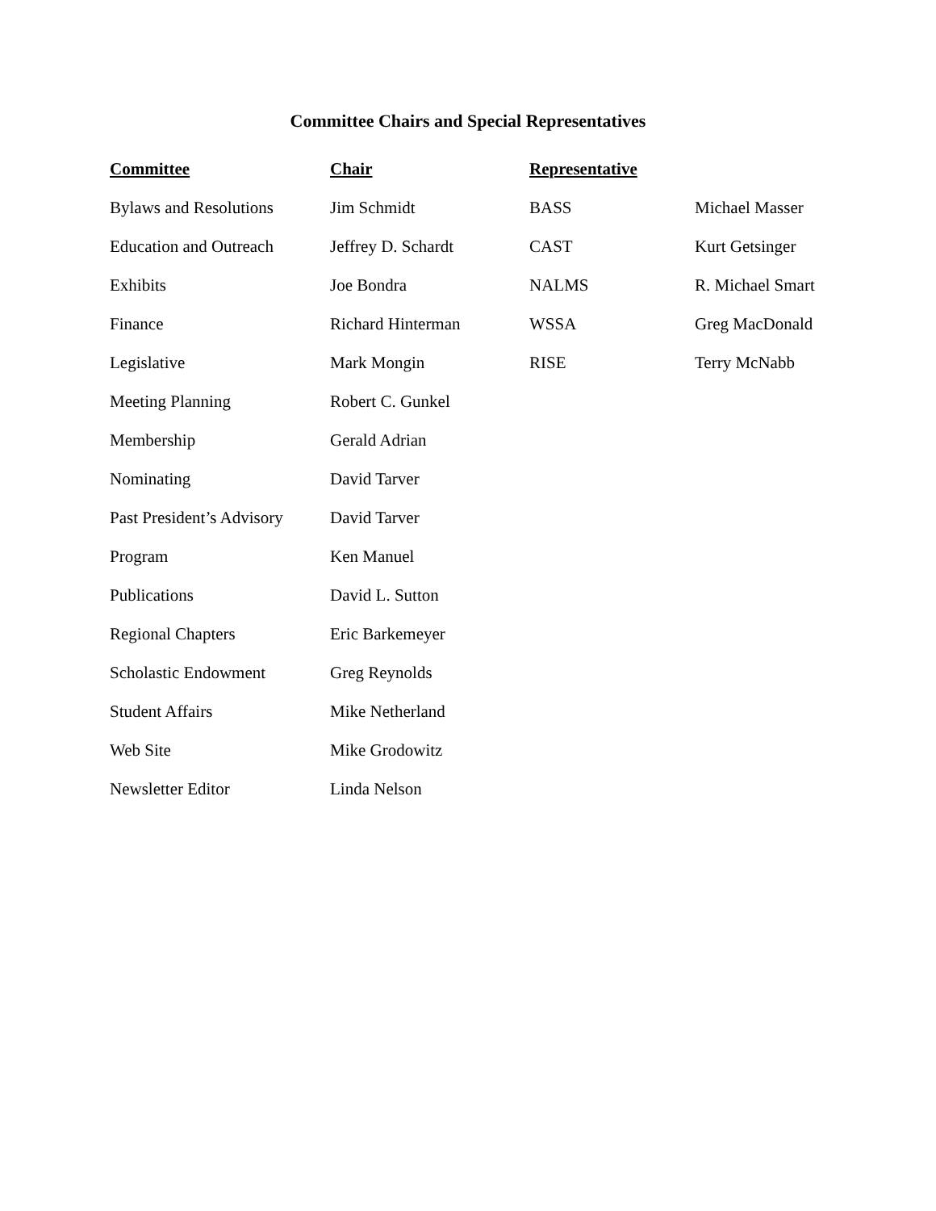Committee Chairs and Special Representatives
| Committee | Chair | Representative | |
| --- | --- | --- | --- |
| Bylaws and Resolutions | Jim Schmidt | BASS | Michael Masser |
| Education and Outreach | Jeffrey D. Schardt | CAST | Kurt Getsinger |
| Exhibits | Joe Bondra | NALMS | R. Michael Smart |
| Finance | Richard Hinterman | WSSA | Greg MacDonald |
| Legislative | Mark Mongin | RISE | Terry McNabb |
| Meeting Planning | Robert C. Gunkel | | |
| Membership | Gerald Adrian | | |
| Nominating | David Tarver | | |
| Past President’s Advisory | David Tarver | | |
| Program | Ken Manuel | | |
| Publications | David L. Sutton | | |
| Regional Chapters | Eric Barkemeyer | | |
| Scholastic Endowment | Greg Reynolds | | |
| Student Affairs | Mike Netherland | | |
| Web Site | Mike Grodowitz | | |
| Newsletter Editor | Linda Nelson | | |